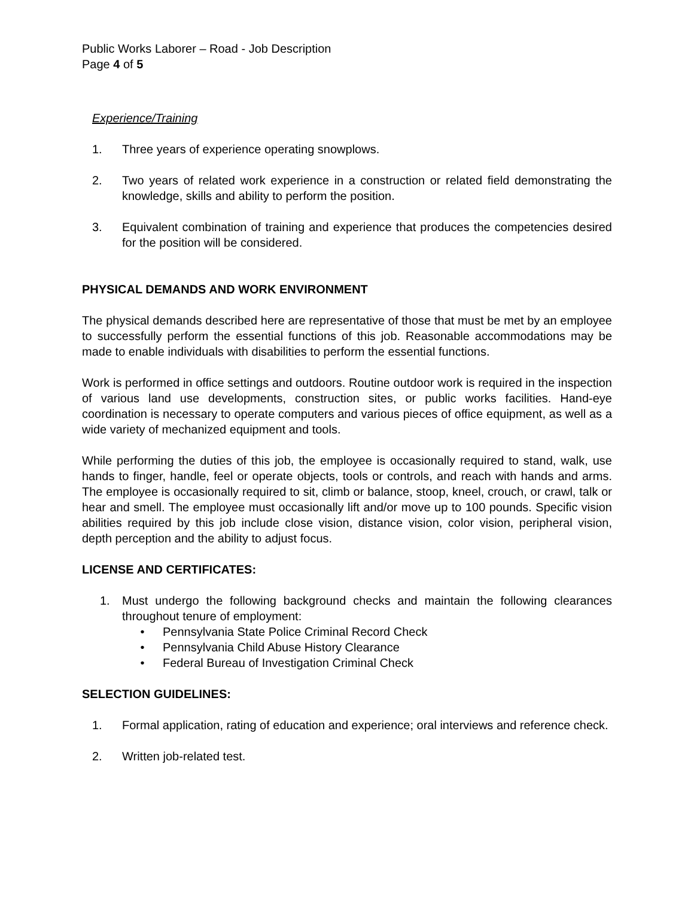Public Works Laborer – Road - Job Description
Page 4 of 5
Experience/Training
1. Three years of experience operating snowplows.
2. Two years of related work experience in a construction or related field demonstrating the knowledge, skills and ability to perform the position.
3. Equivalent combination of training and experience that produces the competencies desired for the position will be considered.
PHYSICAL DEMANDS AND WORK ENVIRONMENT
The physical demands described here are representative of those that must be met by an employee to successfully perform the essential functions of this job. Reasonable accommodations may be made to enable individuals with disabilities to perform the essential functions.
Work is performed in office settings and outdoors. Routine outdoor work is required in the inspection of various land use developments, construction sites, or public works facilities. Hand-eye coordination is necessary to operate computers and various pieces of office equipment, as well as a wide variety of mechanized equipment and tools.
While performing the duties of this job, the employee is occasionally required to stand, walk, use hands to finger, handle, feel or operate objects, tools or controls, and reach with hands and arms. The employee is occasionally required to sit, climb or balance, stoop, kneel, crouch, or crawl, talk or hear and smell. The employee must occasionally lift and/or move up to 100 pounds. Specific vision abilities required by this job include close vision, distance vision, color vision, peripheral vision, depth perception and the ability to adjust focus.
LICENSE AND CERTIFICATES:
1. Must undergo the following background checks and maintain the following clearances throughout tenure of employment:
• Pennsylvania State Police Criminal Record Check
• Pennsylvania Child Abuse History Clearance
• Federal Bureau of Investigation Criminal Check
SELECTION GUIDELINES:
1. Formal application, rating of education and experience; oral interviews and reference check.
2. Written job-related test.